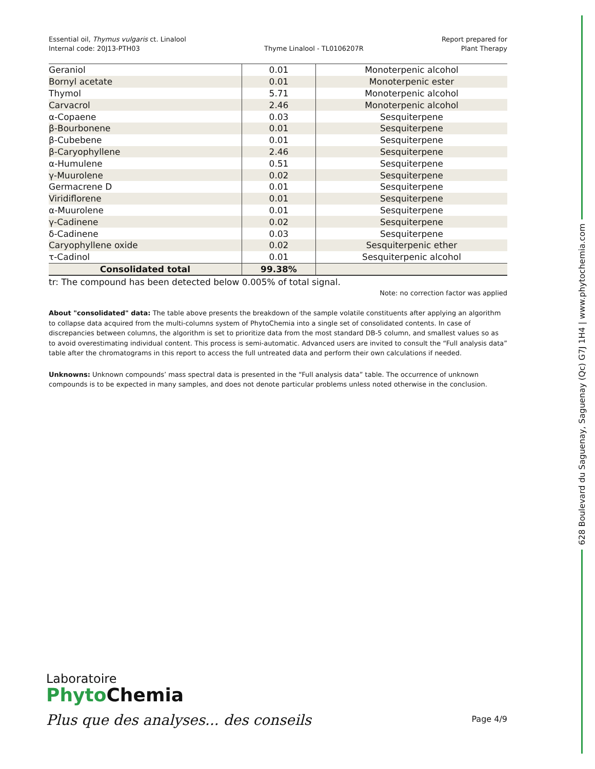Essential oil, Thymus vulgaris ct. Linalool
Internal code: 20J13-PTH03
Thyme Linalool - TL0106207R Report prepared for
Plant Therapy
| Geraniol | 0.01 | Monoterpenic alcohol |
| Bornyl acetate | 0.01 | Monoterpenic ester |
| Thymol | 5.71 | Monoterpenic alcohol |
| Carvacrol | 2.46 | Monoterpenic alcohol |
| α-Copaene | 0.03 | Sesquiterpene |
| β-Bourbonene | 0.01 | Sesquiterpene |
| β-Cubebene | 0.01 | Sesquiterpene |
| β-Caryophyllene | 2.46 | Sesquiterpene |
| α-Humulene | 0.51 | Sesquiterpene |
| γ-Muurolene | 0.02 | Sesquiterpene |
| Germacrene D | 0.01 | Sesquiterpene |
| Viridiflorene | 0.01 | Sesquiterpene |
| α-Muurolene | 0.01 | Sesquiterpene |
| γ-Cadinene | 0.02 | Sesquiterpene |
| δ-Cadinene | 0.03 | Sesquiterpene |
| Caryophyllene oxide | 0.02 | Sesquiterpenic ether |
| τ-Cadinol | 0.01 | Sesquiterpenic alcohol |
| Consolidated total | 99.38% | |
tr: The compound has been detected below 0.005% of total signal.
Note: no correction factor was applied
About "consolidated" data: The table above presents the breakdown of the sample volatile constituents after applying an algorithm to collapse data acquired from the multi-columns system of PhytoChemia into a single set of consolidated contents. In case of discrepancies between columns, the algorithm is set to prioritize data from the most standard DB-5 column, and smallest values so as to avoid overestimating individual content. This process is semi-automatic. Advanced users are invited to consult the “Full analysis data” table after the chromatograms in this report to access the full untreated data and perform their own calculations if needed.
Unknowns: Unknown compounds’ mass spectral data is presented in the “Full analysis data” table. The occurrence of unknown compounds is to be expected in many samples, and does not denote particular problems unless noted otherwise in the conclusion.
628 Boulevard du Saguenay, Saguenay (Qc) G7J 1H4 | www.phytochemia.com
Laboratoire
Phyto Chemia
Plus que des analyses... des conseils
Page 4/9